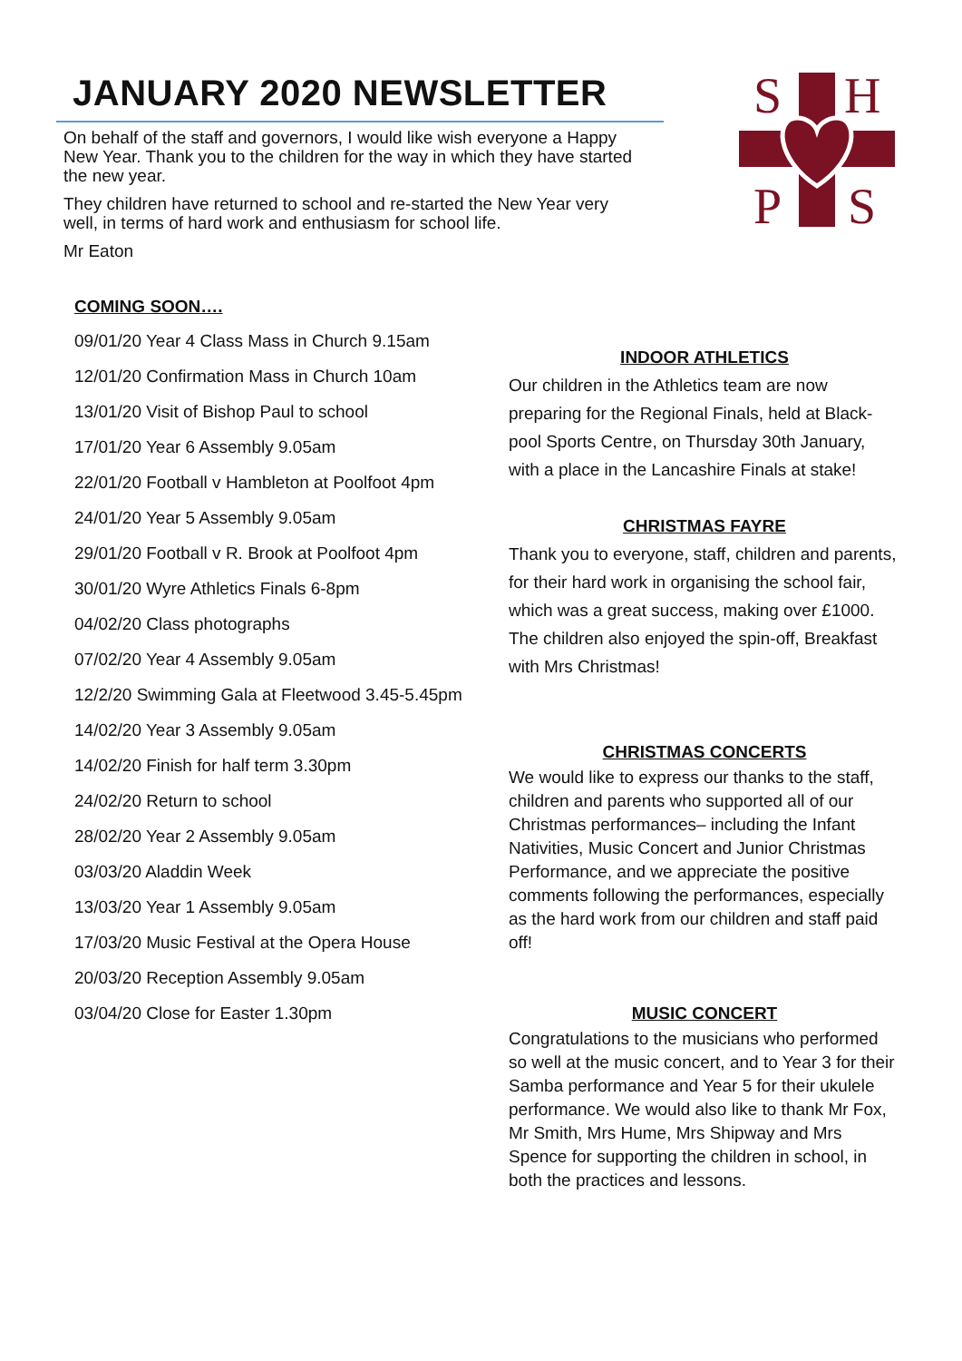JANUARY 2020 NEWSLETTER
On behalf of the staff and governors, I would like wish everyone a Happy New Year. Thank you to the children for the way in which they have started the new year.
They children have returned to school and re-started the New Year very well, in terms of hard work and enthusiasm for school life.
Mr Eaton
S
H
P
S
COMING SOON….
09/01/20 Year 4 Class Mass in Church 9.15am
12/01/20 Confirmation Mass in Church 10am
13/01/20 Visit of Bishop Paul to school
17/01/20 Year 6 Assembly 9.05am
22/01/20 Football v Hambleton at Poolfoot 4pm
24/01/20 Year 5 Assembly 9.05am
29/01/20 Football v R. Brook at Poolfoot 4pm
30/01/20 Wyre Athletics Finals 6-8pm
04/02/20 Class photographs
07/02/20 Year 4 Assembly 9.05am
12/2/20 Swimming Gala at Fleetwood 3.45-5.45pm
14/02/20 Year 3 Assembly 9.05am
14/02/20 Finish for half term 3.30pm
24/02/20 Return to school
28/02/20 Year 2 Assembly 9.05am
03/03/20 Aladdin Week
13/03/20 Year 1 Assembly 9.05am
17/03/20 Music Festival at the Opera House
20/03/20 Reception Assembly 9.05am
03/04/20 Close for Easter 1.30pm
INDOOR ATHLETICS
Our children in the Athletics team are now preparing for the Regional Finals, held at Black-pool Sports Centre, on Thursday 30th January, with a place in the Lancashire Finals at stake!
CHRISTMAS FAYRE
Thank you to everyone, staff, children and parents, for their hard work in organising the school fair, which was a great success, making over £1000. The children also enjoyed the spin-off, Breakfast with Mrs Christmas!
CHRISTMAS CONCERTS
We would like to express our thanks to the staff, children and parents who supported all of our Christmas performances– including the Infant Nativities, Music Concert and Junior Christmas Performance, and we appreciate the positive comments following the performances, especially as the hard work from our children and staff paid off!
MUSIC CONCERT
Congratulations to the musicians who performed so well at the music concert, and to Year 3 for their Samba performance and Year 5 for their ukulele performance. We would also like to thank Mr Fox, Mr Smith, Mrs Hume, Mrs Shipway and Mrs Spence for supporting the children in school, in both the practices and lessons.